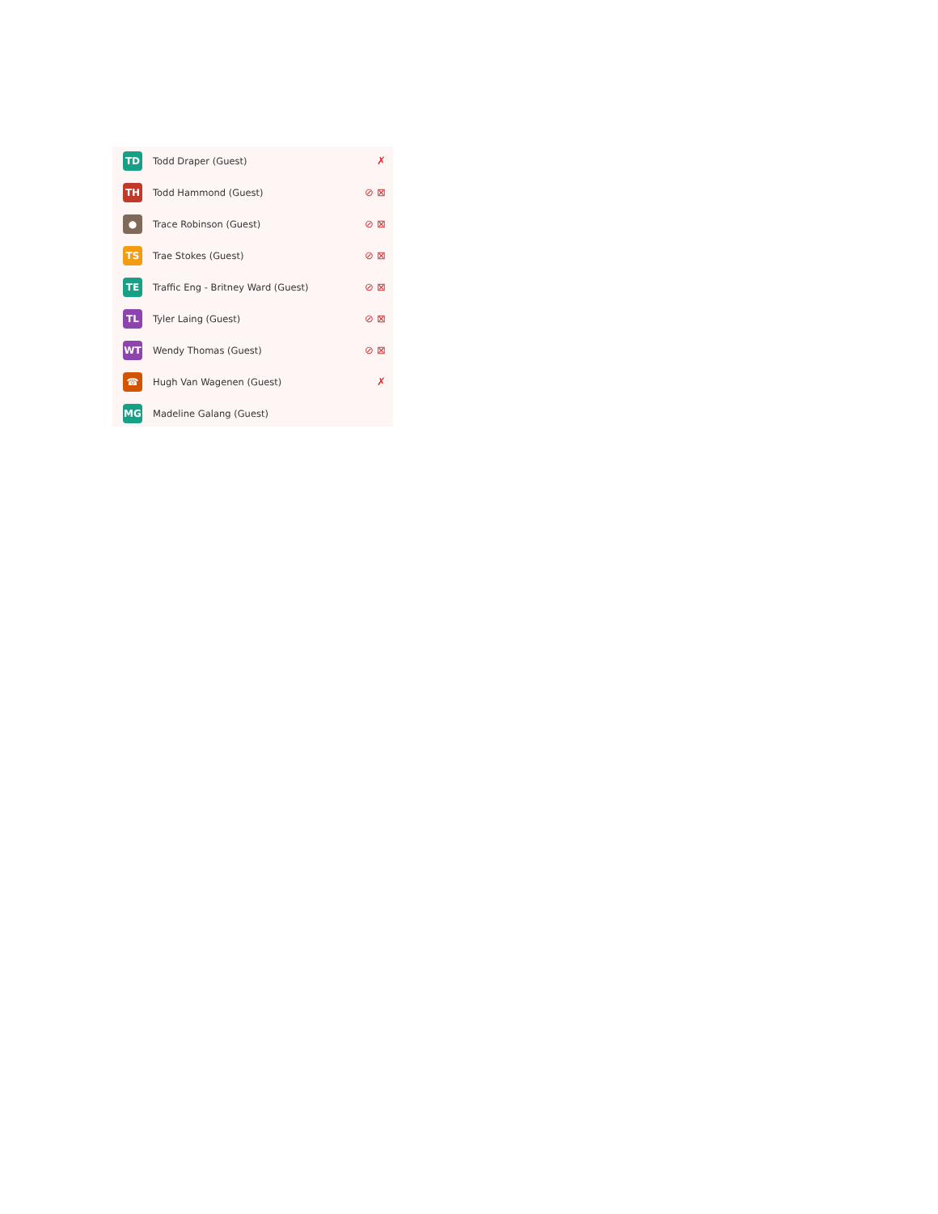TD
Todd Draper (Guest) ✗
TH
Todd Hammond (Guest) ⊘ ⊠
●
Trace Robinson (Guest) ⊘ ⊠
TS
Trae Stokes (Guest) ⊘ ⊠
TE
Traffic Eng - Britney Ward (Guest)
⊘ ⊠
TL
Tyler Laing (Guest) ⊘ ⊠
WT
Wendy Thomas (Guest) ⊘ ⊠
☎
Hugh Van Wagenen (Guest) ✗
MG
Madeline Galang (Guest)